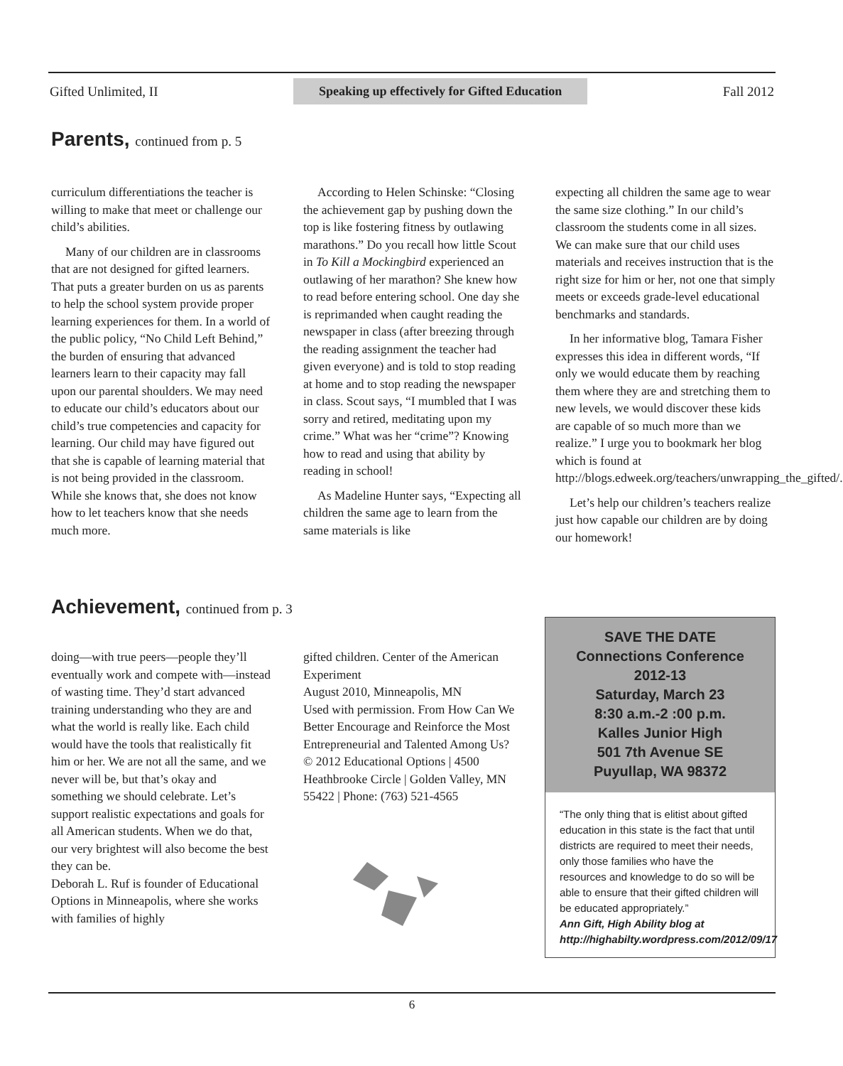Gifted Unlimited, II Speaking up effectively for Gifted Education Fall 2012
Parents, continued from p. 5
curriculum differentiations the teacher is willing to make that meet or challenge our child’s abilities.
Many of our children are in classrooms that are not designed for gifted learners. That puts a greater burden on us as parents to help the school system provide proper learning experiences for them. In a world of the public policy, “No Child Left Behind,” the burden of ensuring that advanced learners learn to their capacity may fall upon our parental shoulders. We may need to educate our child’s educators about our child’s true competencies and capacity for learning. Our child may have figured out that she is capable of learning material that is not being provided in the classroom. While she knows that, she does not know how to let teachers know that she needs much more.
According to Helen Schinske: “Closing the achievement gap by pushing down the top is like fostering fitness by outlawing marathons.” Do you recall how little Scout in To Kill a Mockingbird experienced an outlawing of her marathon? She knew how to read before entering school. One day she is reprimanded when caught reading the newspaper in class (after breezing through the reading assignment the teacher had given everyone) and is told to stop reading at home and to stop reading the newspaper in class. Scout says, “I mumbled that I was sorry and retired, meditating upon my crime.” What was her “crime”? Knowing how to read and using that ability by reading in school!
As Madeline Hunter says, “Expecting all children the same age to learn from the same materials is like
expecting all children the same age to wear the same size clothing.” In our child’s classroom the students come in all sizes. We can make sure that our child uses materials and receives instruction that is the right size for him or her, not one that simply meets or exceeds grade-level educational benchmarks and standards.
In her informative blog, Tamara Fisher expresses this idea in different words, “If only we would educate them by reaching them where they are and stretching them to new levels, we would discover these kids are capable of so much more than we realize.” I urge you to bookmark her blog which is found at http://blogs.edweek.org/teachers/unwrapping_the_gifted/.
Let’s help our children’s teachers realize just how capable our children are by doing our homework!
Achievement, continued from p. 3
doing—with true peers—people they’ll eventually work and compete with—instead of wasting time. They’d start advanced training understanding who they are and what the world is really like. Each child would have the tools that realistically fit him or her. We are not all the same, and we never will be, but that’s okay and something we should celebrate. Let’s support realistic expectations and goals for all American students. When we do that, our very brightest will also become the best they can be.
Deborah L. Ruf is founder of Educational Options in Minneapolis, where she works with families of highly
gifted children. Center of the American Experiment
August 2010, Minneapolis, MN
Used with permission. From How Can We Better Encourage and Reinforce the Most Entrepreneurial and Talented Among Us?
© 2012 Educational Options | 4500 Heathbrooke Circle | Golden Valley, MN 55422 | Phone: (763) 521-4565
SAVE THE DATE
Connections Conference
2012-13
Saturday, March 23
8:30 a.m.-2 :00 p.m.
Kalles Junior High
501 7th Avenue SE
Puyullap, WA 98372
“The only thing that is elitist about gifted education in this state is the fact that until districts are required to meet their needs, only those families who have the resources and knowledge to do so will be able to ensure that their gifted children will be educated appropriately.”
Ann Gift, High Ability blog at http://highabilty.wordpress.com/2012/09/17
6